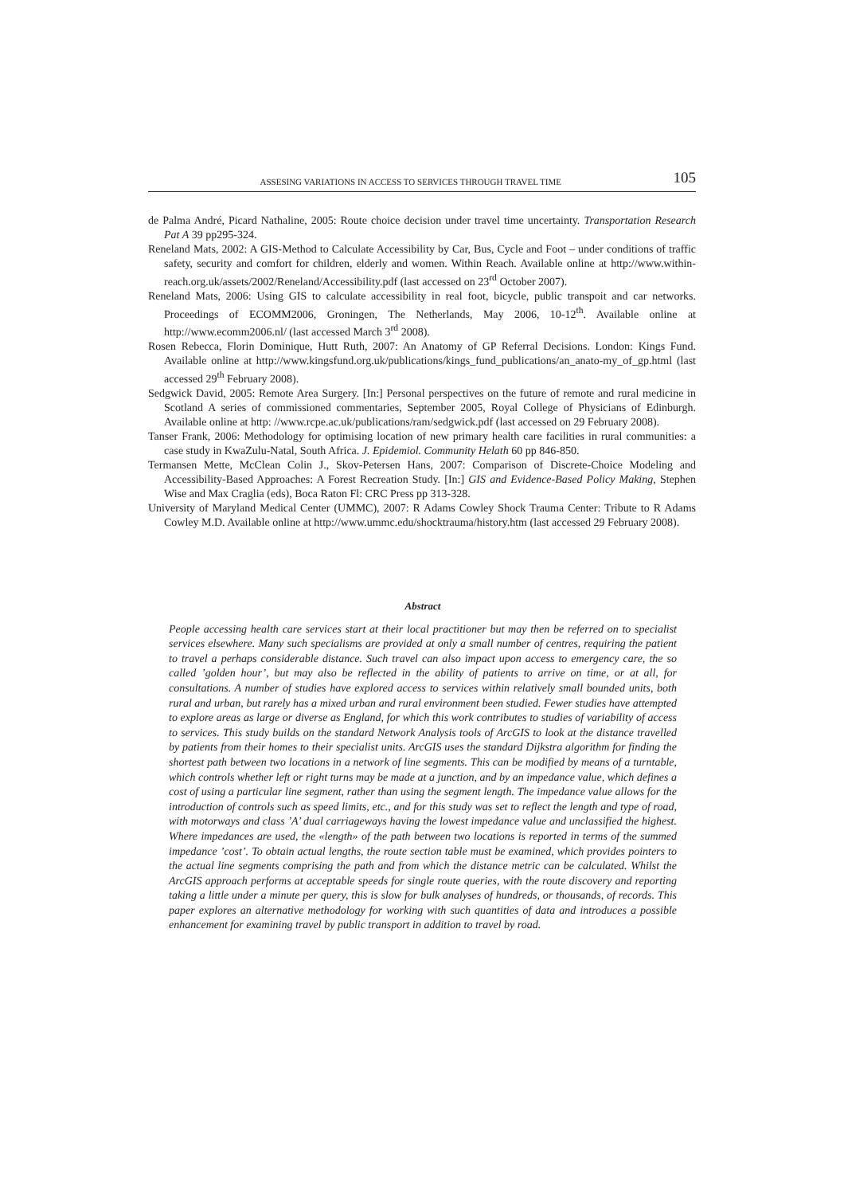ASSESING VARIATIONS IN ACCESS TO SERVICES THROUGH TRAVEL TIME 105
de Palma André, Picard Nathaline, 2005: Route choice decision under travel time uncertainty. Transportation Research Pat A 39 pp295-324.
Reneland Mats, 2002: A GIS-Method to Calculate Accessibility by Car, Bus, Cycle and Foot – under conditions of traffic safety, security and comfort for children, elderly and women. Within Reach. Available online at http://www.within-reach.org.uk/assets/2002/Reneland/Accessibility.pdf (last accessed on 23<sup>rd</sup> October 2007).
Reneland Mats, 2006: Using GIS to calculate accessibility in real foot, bicycle, public transpoit and car networks. Proceedings of ECOMM2006, Groningen, The Netherlands, May 2006, 10-12<sup>th</sup>. Available online at http://www.ecomm2006.nl/ (last accessed March 3<sup>rd</sup> 2008).
Rosen Rebecca, Florin Dominique, Hutt Ruth, 2007: An Anatomy of GP Referral Decisions. London: Kings Fund. Available online at http://www.kingsfund.org.uk/publications/kings_fund_publications/an_anato-my_of_gp.html (last accessed 29<sup>th</sup> February 2008).
Sedgwick David, 2005: Remote Area Surgery. [In:] Personal perspectives on the future of remote and rural medicine in Scotland A series of commissioned commentaries, September 2005, Royal College of Physicians of Edinburgh. Available online at http: //www.rcpe.ac.uk/publications/ram/sedgwick.pdf (last accessed on 29 February 2008).
Tanser Frank, 2006: Methodology for optimising location of new primary health care facilities in rural communities: a case study in KwaZulu-Natal, South Africa. J. Epidemiol. Community Helath 60 pp 846-850.
Termansen Mette, McClean Colin J., Skov-Petersen Hans, 2007: Comparison of Discrete-Choice Modeling and Accessibility-Based Approaches: A Forest Recreation Study. [In:] GIS and Evidence-Based Policy Making, Stephen Wise and Max Craglia (eds), Boca Raton Fl: CRC Press pp 313-328.
University of Maryland Medical Center (UMMC), 2007: R Adams Cowley Shock Trauma Center: Tribute to R Adams Cowley M.D. Available online at http://www.ummc.edu/shocktrauma/history.htm (last accessed 29 February 2008).
Abstract
People accessing health care services start at their local practitioner but may then be referred on to specialist services elsewhere. Many such specialisms are provided at only a small number of centres, requiring the patient to travel a perhaps considerable distance. Such travel can also impact upon access to emergency care, the so called ’golden hour’, but may also be reflected in the ability of patients to arrive on time, or at all, for consultations. A number of studies have explored access to services within relatively small bounded units, both rural and urban, but rarely has a mixed urban and rural environment been studied. Fewer studies have attempted to explore areas as large or diverse as England, for which this work contributes to studies of variability of access to services. This study builds on the standard Network Analysis tools of ArcGIS to look at the distance travelled by patients from their homes to their specialist units. ArcGIS uses the standard Dijkstra algorithm for finding the shortest path between two locations in a network of line segments. This can be modified by means of a turntable, which controls whether left or right turns may be made at a junction, and by an impedance value, which defines a cost of using a particular line segment, rather than using the segment length. The impedance value allows for the introduction of controls such as speed limits, etc., and for this study was set to reflect the length and type of road, with motorways and class ’A’ dual carriageways having the lowest impedance value and unclassified the highest. Where impedances are used, the «length» of the path between two locations is reported in terms of the summed impedance ’cost’. To obtain actual lengths, the route section table must be examined, which provides pointers to the actual line segments comprising the path and from which the distance metric can be calculated. Whilst the ArcGIS approach performs at acceptable speeds for single route queries, with the route discovery and reporting taking a little under a minute per query, this is slow for bulk analyses of hundreds, or thousands, of records. This paper explores an alternative methodology for working with such quantities of data and introduces a possible enhancement for examining travel by public transport in addition to travel by road.